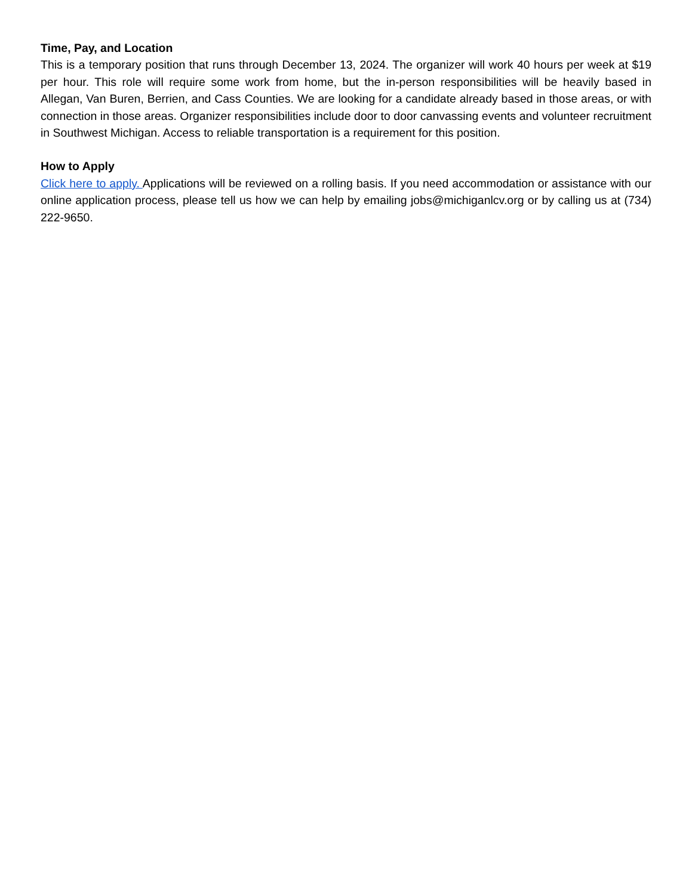Time, Pay, and Location
This is a temporary position that runs through December 13, 2024. The organizer will work 40 hours per week at $19 per hour. This role will require some work from home, but the in-person responsibilities will be heavily based in Allegan, Van Buren, Berrien, and Cass Counties. We are looking for a candidate already based in those areas, or with connection in those areas. Organizer responsibilities include door to door canvassing events and volunteer recruitment in Southwest Michigan. Access to reliable transportation is a requirement for this position.
How to Apply
Click here to apply. Applications will be reviewed on a rolling basis. If you need accommodation or assistance with our online application process, please tell us how we can help by emailing jobs@michiganlcv.org or by calling us at (734) 222-9650.